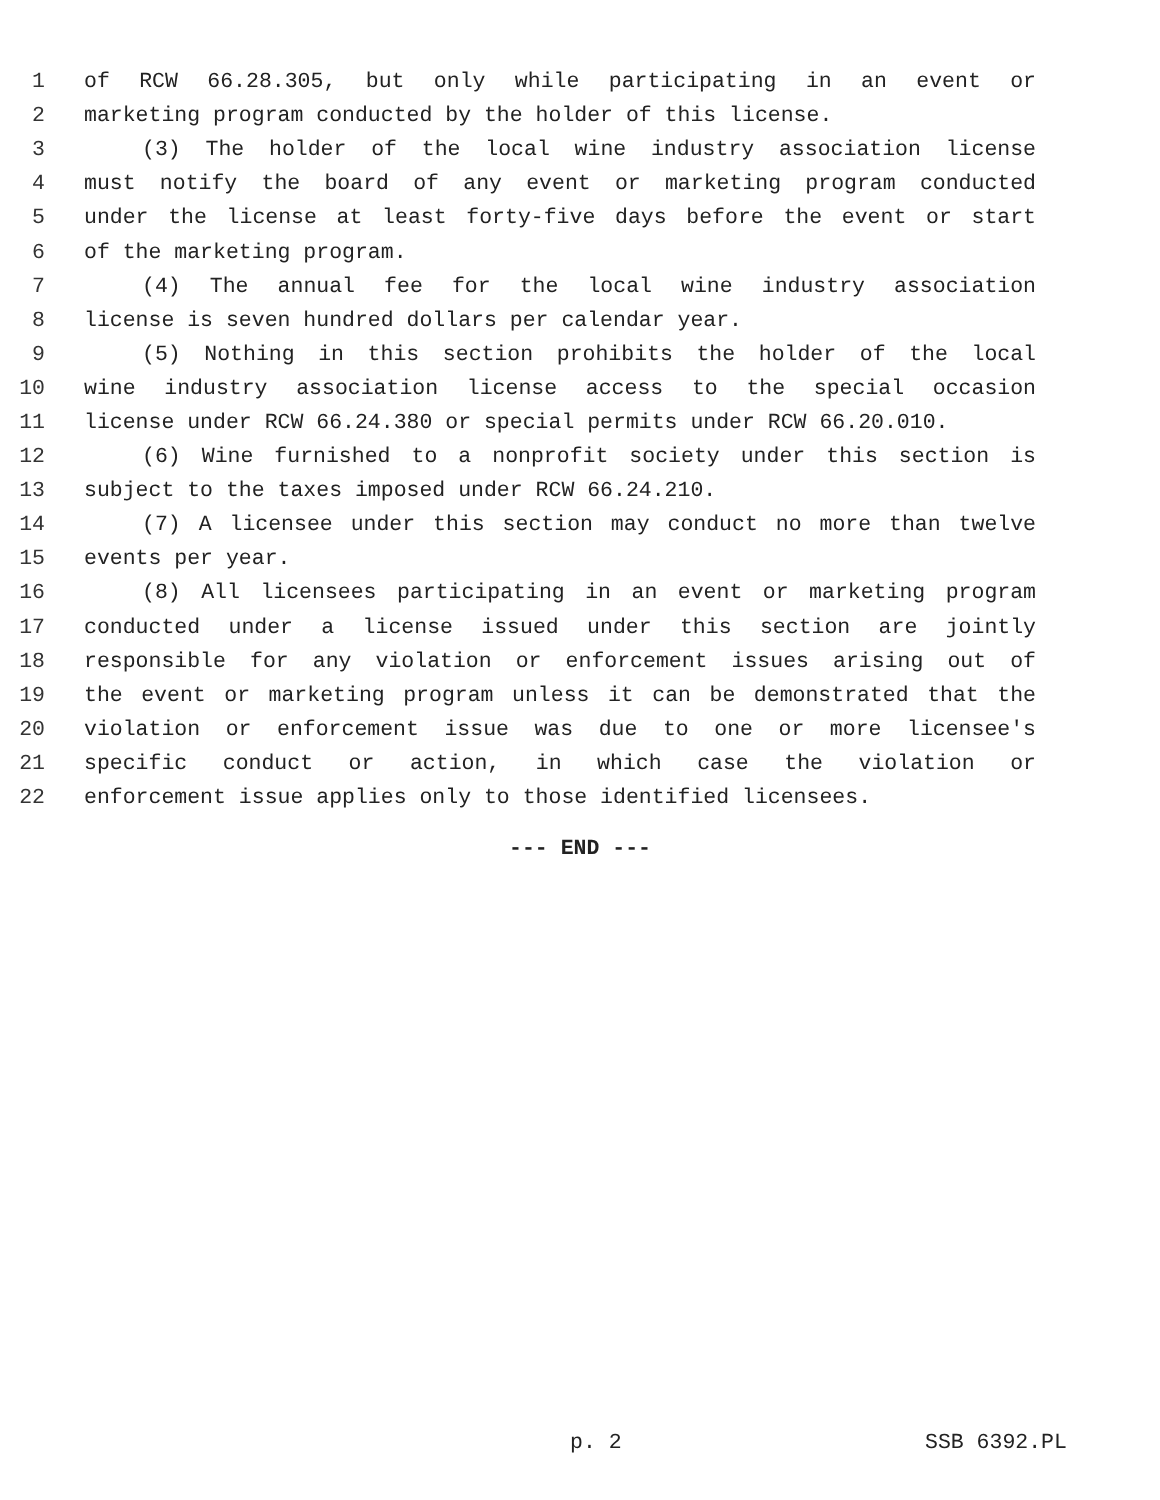1 of RCW 66.28.305, but only while participating in an event or
2 marketing program conducted by the holder of this license.
3 (3) The holder of the local wine industry association license
4 must notify the board of any event or marketing program conducted
5 under the license at least forty-five days before the event or start
6 of the marketing program.
7 (4) The annual fee for the local wine industry association
8 license is seven hundred dollars per calendar year.
9 (5) Nothing in this section prohibits the holder of the local
10 wine industry association license access to the special occasion
11 license under RCW 66.24.380 or special permits under RCW 66.20.010.
12 (6) Wine furnished to a nonprofit society under this section is
13 subject to the taxes imposed under RCW 66.24.210.
14 (7) A licensee under this section may conduct no more than twelve
15 events per year.
16 (8) All licensees participating in an event or marketing program
17 conducted under a license issued under this section are jointly
18 responsible for any violation or enforcement issues arising out of
19 the event or marketing program unless it can be demonstrated that the
20 violation or enforcement issue was due to one or more licensee's
21 specific conduct or action, in which case the violation or
22 enforcement issue applies only to those identified licensees.
--- END ---
p. 2 SSB 6392.PL